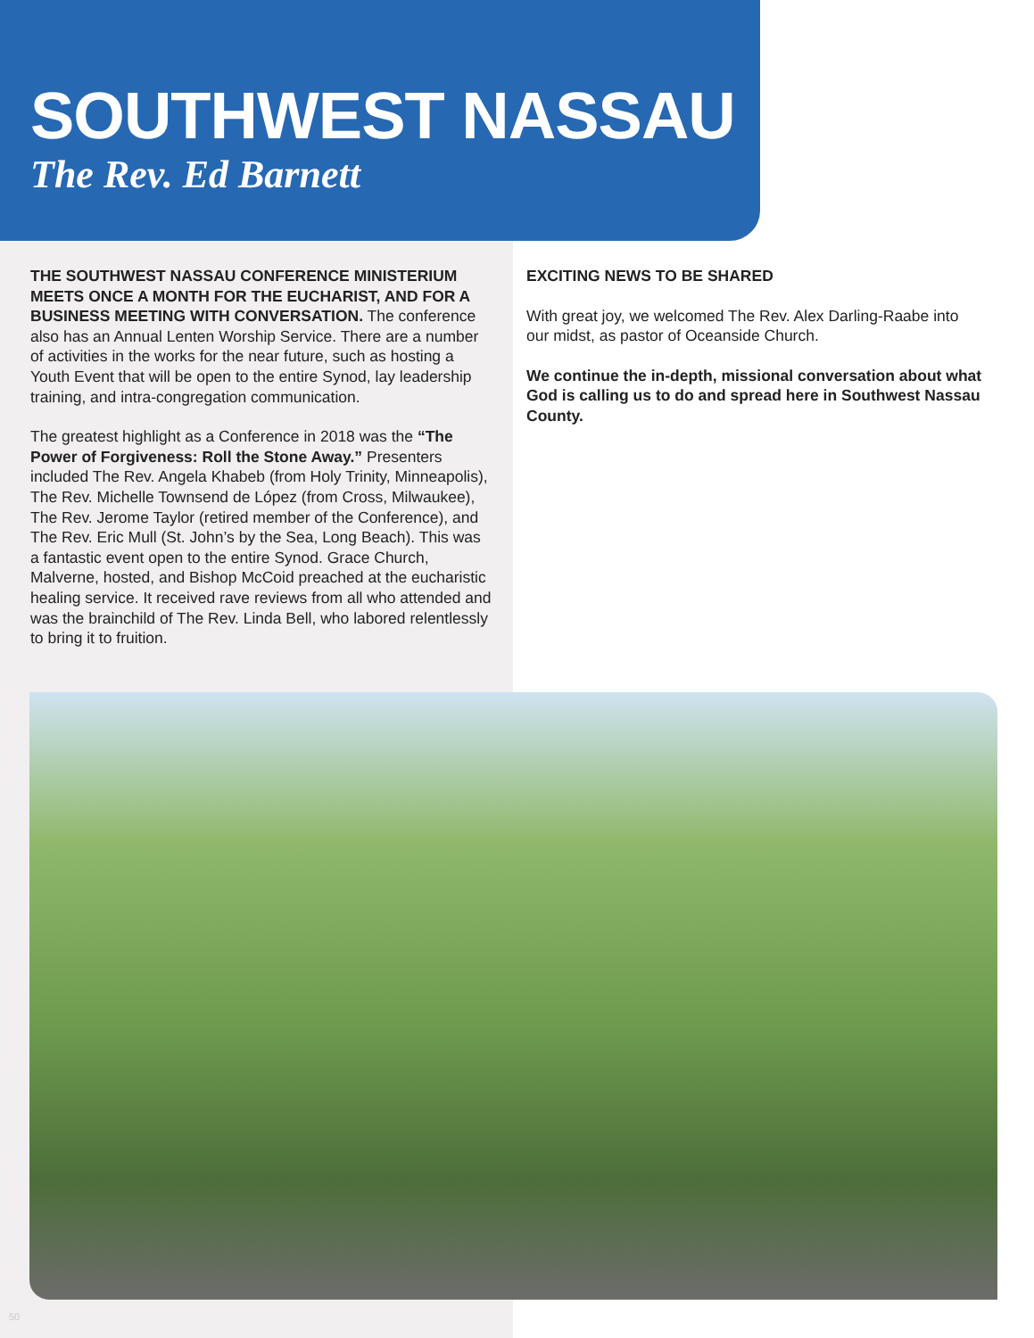SOUTHWEST NASSAU
The Rev. Ed Barnett
THE SOUTHWEST NASSAU CONFERENCE MINISTERIUM MEETS ONCE A MONTH FOR THE EUCHARIST, AND FOR A BUSINESS MEETING WITH CONVERSATION. The conference also has an Annual Lenten Worship Service. There are a number of activities in the works for the near future, such as hosting a Youth Event that will be open to the entire Synod, lay leadership training, and intra-congregation communication.
The greatest highlight as a Conference in 2018 was the “The Power of Forgiveness: Roll the Stone Away.” Presenters included The Rev. Angela Khabeb (from Holy Trinity, Minneapolis), The Rev. Michelle Townsend de López (from Cross, Milwaukee), The Rev. Jerome Taylor (retired member of the Conference), and The Rev. Eric Mull (St. John’s by the Sea, Long Beach). This was a fantastic event open to the entire Synod. Grace Church, Malverne, hosted, and Bishop McCoid preached at the eucharistic healing service. It received rave reviews from all who attended and was the brainchild of The Rev. Linda Bell, who labored relentlessly to bring it to fruition.
EXCITING NEWS TO BE SHARED
With great joy, we welcomed The Rev. Alex Darling-Raabe into our midst, as pastor of Oceanside Church.
We continue the in-depth, missional conversation about what God is calling us to do and spread here in Southwest Nassau County.
50